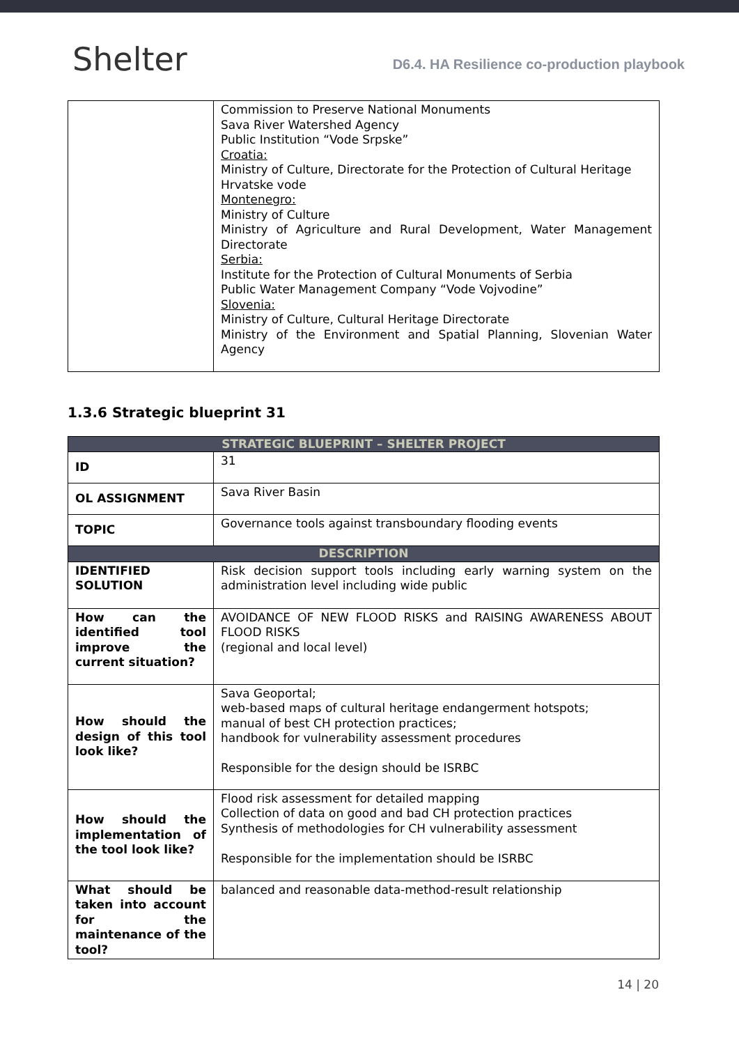Shelter
D6.4. HA Resilience co-production playbook
| | Commission to Preserve National Monuments Sava River Watershed Agency Public Institution “Vode Srpske” Croatia: Ministry of Culture, Directorate for the Protection of Cultural Heritage Hrvatske vode Montenegro: Ministry of Culture Ministry of Agriculture and Rural Development, Water Management Directorate Serbia: Institute for the Protection of Cultural Monuments of Serbia Public Water Management Company “Vode Vojvodine” Slovenia: Ministry of Culture, Cultural Heritage Directorate Ministry of the Environment and Spatial Planning, Slovenian Water Agency |
1.3.6 Strategic blueprint 31
| STRATEGIC BLUEPRINT – SHELTER PROJECT | |
| --- | --- |
| ID | 31 |
| OL ASSIGNMENT | Sava River Basin |
| TOPIC | Governance tools against transboundary flooding events |
| DESCRIPTION | |
| IDENTIFIED SOLUTION | Risk decision support tools including early warning system on the administration level including wide public |
| How can the identified tool improve the current situation? | AVOIDANCE OF NEW FLOOD RISKS and RAISING AWARENESS ABOUT FLOOD RISKS (regional and local level) |
| How should the design of this tool look like? | Sava Geoportal; web-based maps of cultural heritage endangerment hotspots; manual of best CH protection practices; handbook for vulnerability assessment procedures Responsible for the design should be ISRBC |
| How should the implementation of the tool look like? | Flood risk assessment for detailed mapping Collection of data on good and bad CH protection practices Synthesis of methodologies for CH vulnerability assessment Responsible for the implementation should be ISRBC |
| What should be taken into account for the maintenance of the tool? | balanced and reasonable data-method-result relationship |
14 | 20